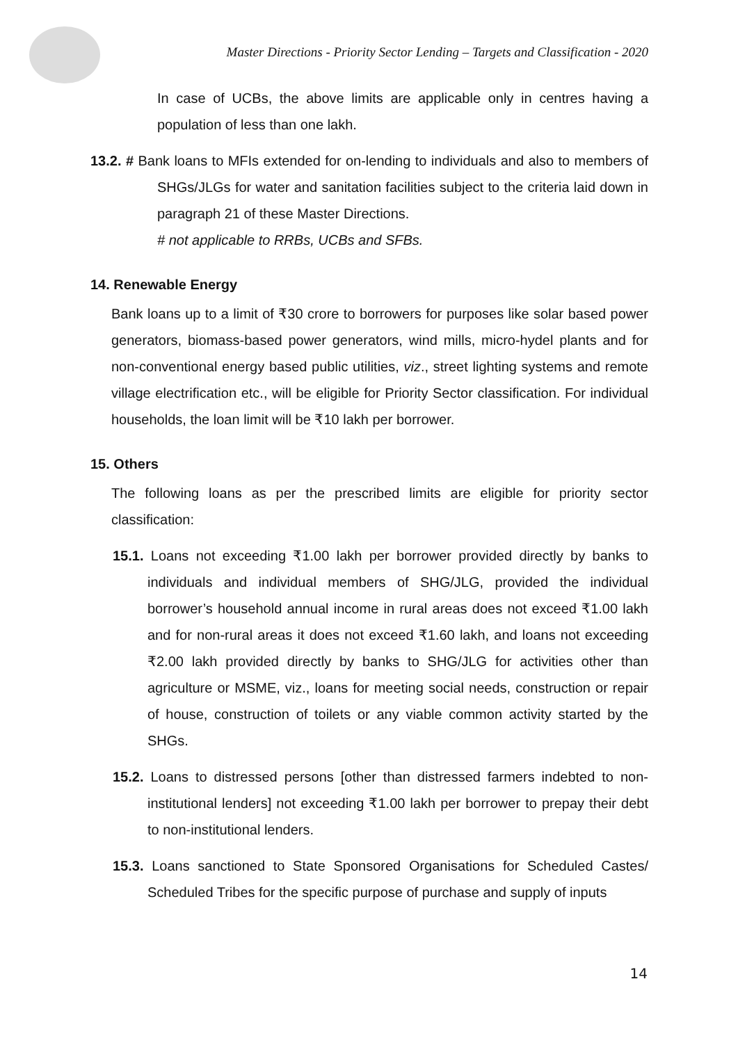Master Directions - Priority Sector Lending – Targets and Classification - 2020
In case of UCBs, the above limits are applicable only in centres having a population of less than one lakh.
13.2. # Bank loans to MFIs extended for on-lending to individuals and also to members of SHGs/JLGs for water and sanitation facilities subject to the criteria laid down in paragraph 21 of these Master Directions.
# not applicable to RRBs, UCBs and SFBs.
14. Renewable Energy
Bank loans up to a limit of ₹30 crore to borrowers for purposes like solar based power generators, biomass-based power generators, wind mills, micro-hydel plants and for non-conventional energy based public utilities, viz., street lighting systems and remote village electrification etc., will be eligible for Priority Sector classification. For individual households, the loan limit will be ₹10 lakh per borrower.
15. Others
The following loans as per the prescribed limits are eligible for priority sector classification:
15.1. Loans not exceeding ₹1.00 lakh per borrower provided directly by banks to individuals and individual members of SHG/JLG, provided the individual borrower’s household annual income in rural areas does not exceed ₹1.00 lakh and for non-rural areas it does not exceed ₹1.60 lakh, and loans not exceeding ₹2.00 lakh provided directly by banks to SHG/JLG for activities other than agriculture or MSME, viz., loans for meeting social needs, construction or repair of house, construction of toilets or any viable common activity started by the SHGs.
15.2. Loans to distressed persons [other than distressed farmers indebted to non-institutional lenders] not exceeding ₹1.00 lakh per borrower to prepay their debt to non-institutional lenders.
15.3. Loans sanctioned to State Sponsored Organisations for Scheduled Castes/ Scheduled Tribes for the specific purpose of purchase and supply of inputs
14